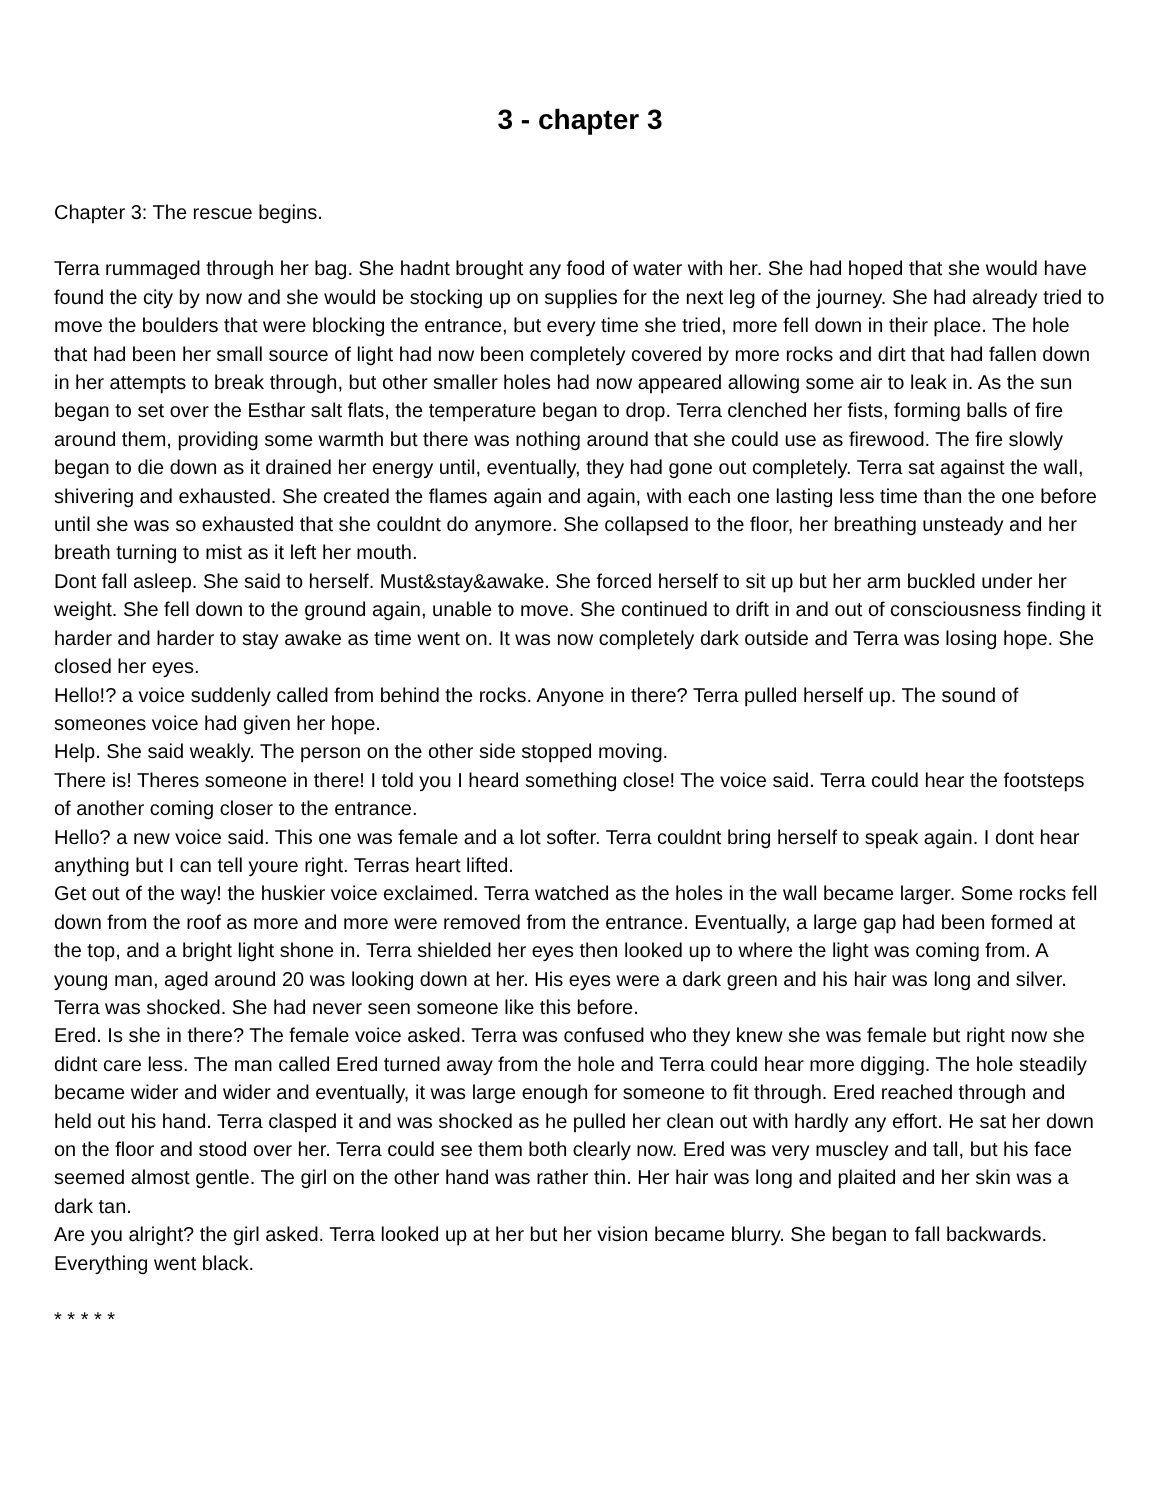3 - chapter 3
Chapter 3: The rescue begins.
Terra rummaged through her bag. She hadnt brought any food of water with her. She had hoped that she would have found the city by now and she would be stocking up on supplies for the next leg of the journey. She had already tried to move the boulders that were blocking the entrance, but every time she tried, more fell down in their place. The hole that had been her small source of light had now been completely covered by more rocks and dirt that had fallen down in her attempts to break through, but other smaller holes had now appeared allowing some air to leak in. As the sun began to set over the Esthar salt flats, the temperature began to drop. Terra clenched her fists, forming balls of fire around them, providing some warmth but there was nothing around that she could use as firewood. The fire slowly began to die down as it drained her energy until, eventually, they had gone out completely. Terra sat against the wall, shivering and exhausted. She created the flames again and again, with each one lasting less time than the one before until she was so exhausted that she couldnt do anymore. She collapsed to the floor, her breathing unsteady and her breath turning to mist as it left her mouth.
Dont fall asleep. She said to herself. Must&stay&awake. She forced herself to sit up but her arm buckled under her weight. She fell down to the ground again, unable to move. She continued to drift in and out of consciousness finding it harder and harder to stay awake as time went on. It was now completely dark outside and Terra was losing hope. She closed her eyes.
Hello!? a voice suddenly called from behind the rocks. Anyone in there? Terra pulled herself up. The sound of someones voice had given her hope.
Help. She said weakly. The person on the other side stopped moving.
There is! Theres someone in there! I told you I heard something close! The voice said. Terra could hear the footsteps of another coming closer to the entrance.
Hello? a new voice said. This one was female and a lot softer. Terra couldnt bring herself to speak again. I dont hear anything but I can tell youre right. Terras heart lifted.
Get out of the way! the huskier voice exclaimed. Terra watched as the holes in the wall became larger. Some rocks fell down from the roof as more and more were removed from the entrance. Eventually, a large gap had been formed at the top, and a bright light shone in. Terra shielded her eyes then looked up to where the light was coming from. A young man, aged around 20 was looking down at her. His eyes were a dark green and his hair was long and silver. Terra was shocked. She had never seen someone like this before.
Ered. Is she in there? The female voice asked. Terra was confused who they knew she was female but right now she didnt care less. The man called Ered turned away from the hole and Terra could hear more digging. The hole steadily became wider and wider and eventually, it was large enough for someone to fit through. Ered reached through and held out his hand. Terra clasped it and was shocked as he pulled her clean out with hardly any effort. He sat her down on the floor and stood over her. Terra could see them both clearly now. Ered was very muscley and tall, but his face seemed almost gentle. The girl on the other hand was rather thin. Her hair was long and plaited and her skin was a dark tan.
Are you alright? the girl asked. Terra looked up at her but her vision became blurry. She began to fall backwards. Everything went black.
* * * * *